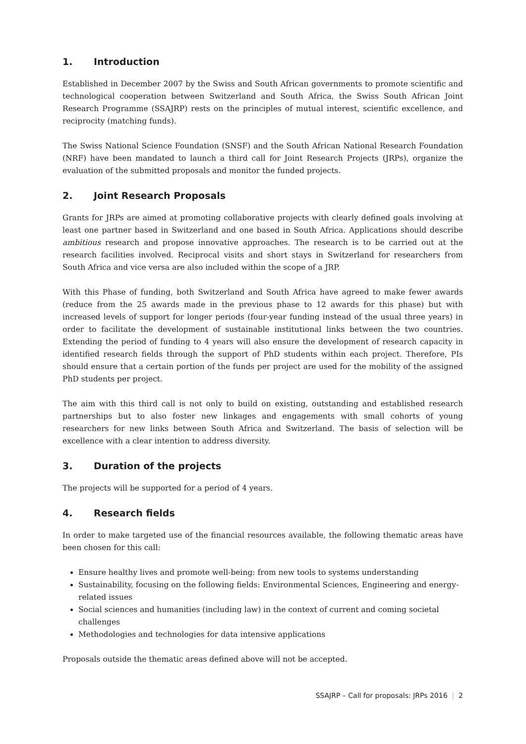1. Introduction
Established in December 2007 by the Swiss and South African governments to promote scientific and technological cooperation between Switzerland and South Africa, the Swiss South African Joint Research Programme (SSAJRP) rests on the principles of mutual interest, scientific excellence, and reciprocity (matching funds).
The Swiss National Science Foundation (SNSF) and the South African National Research Foundation (NRF) have been mandated to launch a third call for Joint Research Projects (JRPs), organize the evaluation of the submitted proposals and monitor the funded projects.
2. Joint Research Proposals
Grants for JRPs are aimed at promoting collaborative projects with clearly defined goals involving at least one partner based in Switzerland and one based in South Africa. Applications should describe ambitious research and propose innovative approaches. The research is to be carried out at the research facilities involved. Reciprocal visits and short stays in Switzerland for researchers from South Africa and vice versa are also included within the scope of a JRP.
With this Phase of funding, both Switzerland and South Africa have agreed to make fewer awards (reduce from the 25 awards made in the previous phase to 12 awards for this phase) but with increased levels of support for longer periods (four-year funding instead of the usual three years) in order to facilitate the development of sustainable institutional links between the two countries. Extending the period of funding to 4 years will also ensure the development of research capacity in identified research fields through the support of PhD students within each project. Therefore, PIs should ensure that a certain portion of the funds per project are used for the mobility of the assigned PhD students per project.
The aim with this third call is not only to build on existing, outstanding and established research partnerships but to also foster new linkages and engagements with small cohorts of young researchers for new links between South Africa and Switzerland. The basis of selection will be excellence with a clear intention to address diversity.
3. Duration of the projects
The projects will be supported for a period of 4 years.
4. Research fields
In order to make targeted use of the financial resources available, the following thematic areas have been chosen for this call:
Ensure healthy lives and promote well-being: from new tools to systems understanding
Sustainability, focusing on the following fields: Environmental Sciences, Engineering and energy-related issues
Social sciences and humanities (including law) in the context of current and coming societal challenges
Methodologies and technologies for data intensive applications
Proposals outside the thematic areas defined above will not be accepted.
SSAJRP – Call for proposals: JRPs 2016 | 2